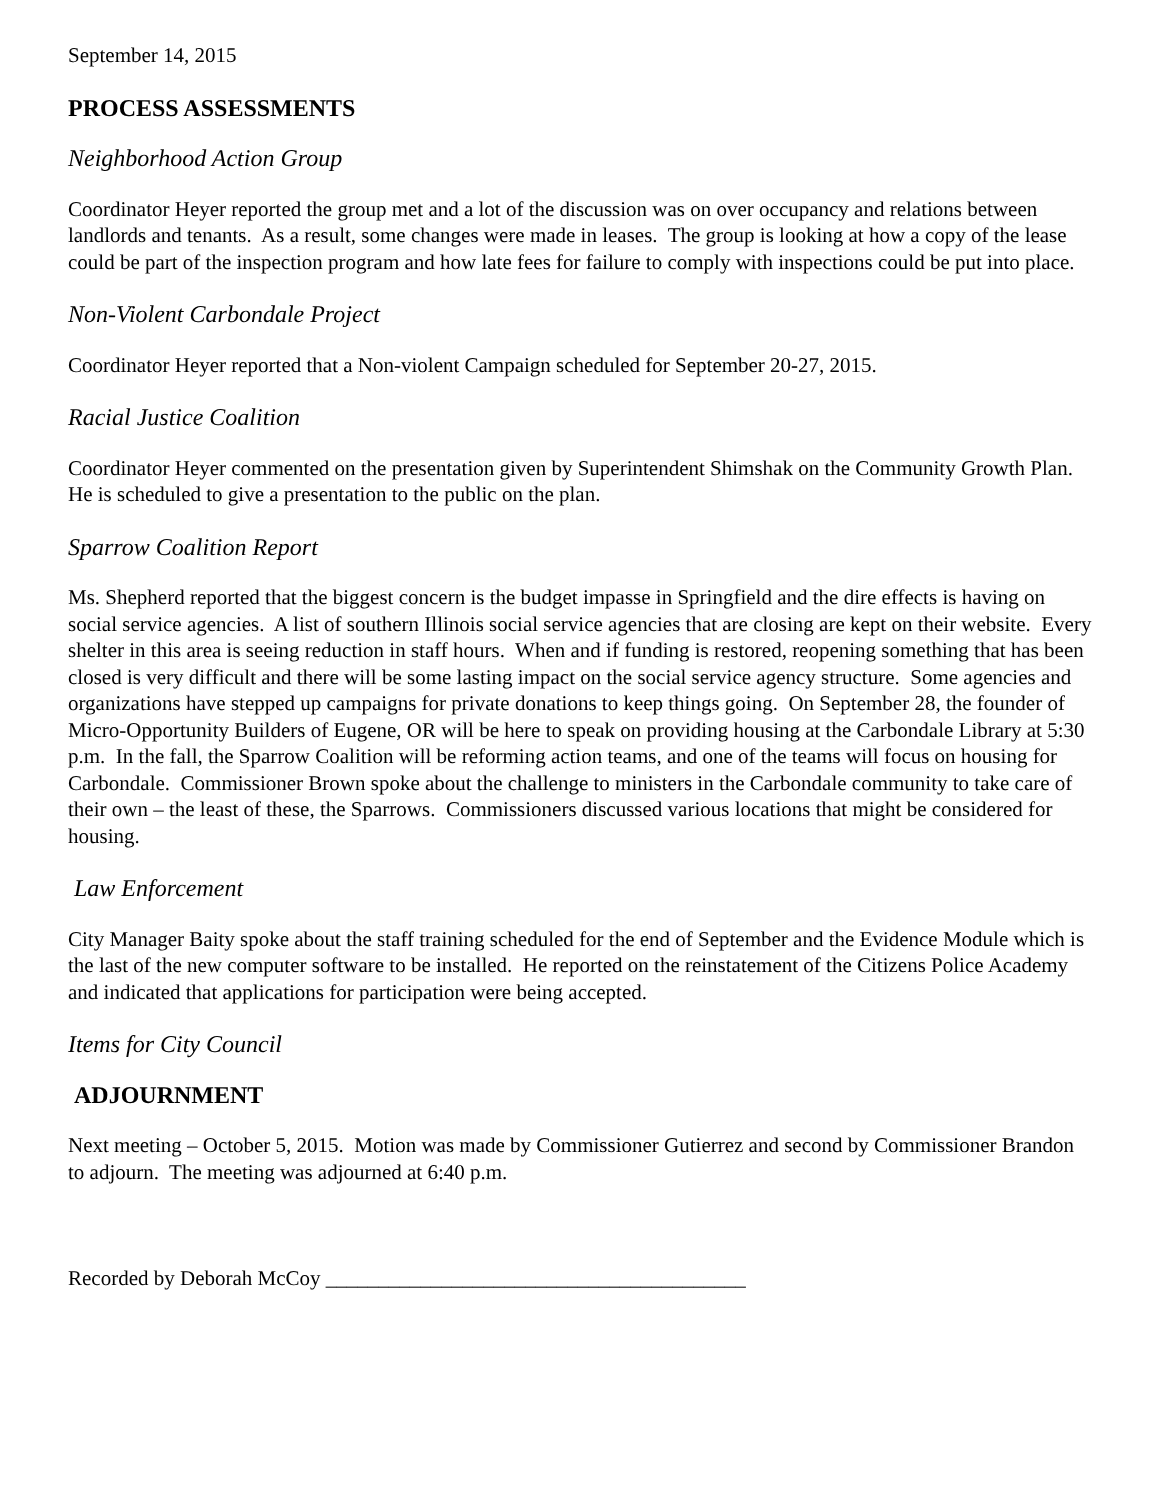September 14, 2015
PROCESS ASSESSMENTS
Neighborhood Action Group
Coordinator Heyer reported the group met and a lot of the discussion was on over occupancy and relations between landlords and tenants. As a result, some changes were made in leases. The group is looking at how a copy of the lease could be part of the inspection program and how late fees for failure to comply with inspections could be put into place.
Non-Violent Carbondale Project
Coordinator Heyer reported that a Non-violent Campaign scheduled for September 20-27, 2015.
Racial Justice Coalition
Coordinator Heyer commented on the presentation given by Superintendent Shimshak on the Community Growth Plan. He is scheduled to give a presentation to the public on the plan.
Sparrow Coalition Report
Ms. Shepherd reported that the biggest concern is the budget impasse in Springfield and the dire effects is having on social service agencies. A list of southern Illinois social service agencies that are closing are kept on their website. Every shelter in this area is seeing reduction in staff hours. When and if funding is restored, reopening something that has been closed is very difficult and there will be some lasting impact on the social service agency structure. Some agencies and organizations have stepped up campaigns for private donations to keep things going. On September 28, the founder of Micro-Opportunity Builders of Eugene, OR will be here to speak on providing housing at the Carbondale Library at 5:30 p.m. In the fall, the Sparrow Coalition will be reforming action teams, and one of the teams will focus on housing for Carbondale. Commissioner Brown spoke about the challenge to ministers in the Carbondale community to take care of their own – the least of these, the Sparrows. Commissioners discussed various locations that might be considered for housing.
Law Enforcement
City Manager Baity spoke about the staff training scheduled for the end of September and the Evidence Module which is the last of the new computer software to be installed. He reported on the reinstatement of the Citizens Police Academy and indicated that applications for participation were being accepted.
Items for City Council
ADJOURNMENT
Next meeting – October 5, 2015. Motion was made by Commissioner Gutierrez and second by Commissioner Brandon to adjourn. The meeting was adjourned at 6:40 p.m.
Recorded by Deborah McCoy ________________________________________